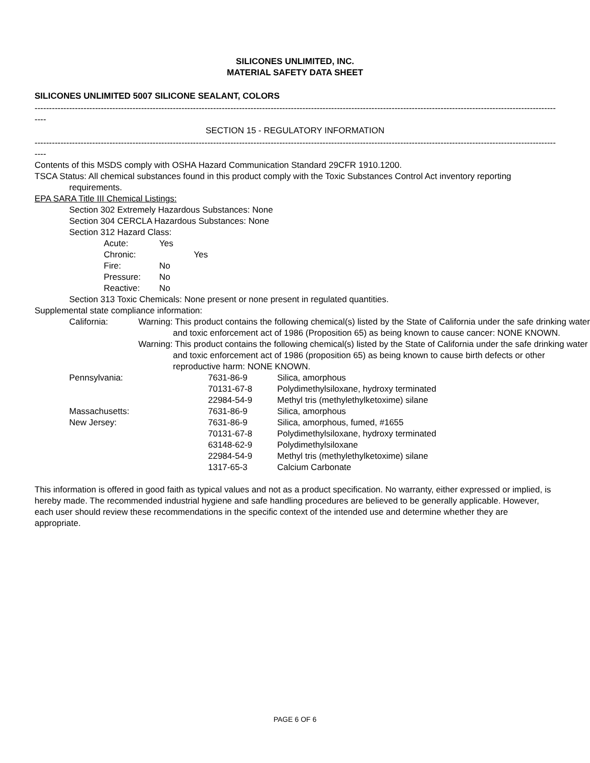SILICONES UNLIMITED, INC.
MATERIAL SAFETY DATA SHEET
SILICONES UNLIMITED 5007 SILICONE SEALANT, COLORS
------------------------------------------------------------------------------------------------------------------------------------------------------------------------------------------
----
SECTION 15 - REGULATORY INFORMATION
------------------------------------------------------------------------------------------------------------------------------------------------------------------------------------------
----
Contents of this MSDS comply with OSHA Hazard Communication Standard 29CFR 1910.1200.
TSCA Status: All chemical substances found in this product comply with the Toxic Substances Control Act inventory reporting requirements.
EPA SARA Title III Chemical Listings:
Section 302 Extremely Hazardous Substances: None
Section 304 CERCLA Hazardous Substances: None
Section 312 Hazard Class:
| Acute: | Yes |
| Chronic: | Yes |
| Fire: | No |
| Pressure: | No |
| Reactive: | No |
Section 313 Toxic Chemicals: None present or none present in regulated quantities.
Supplemental state compliance information:
| California: | Warning: This product contains the following chemical(s) listed by the State of California under the safe drinking water and toxic enforcement act of 1986 (Proposition 65) as being known to cause cancer: NONE KNOWN. Warning: This product contains the following chemical(s) listed by the State of California under the safe drinking water and toxic enforcement act of 1986 (proposition 65) as being known to cause birth defects or other reproductive harm: NONE KNOWN. |
| Pennsylvania: | 7631-86-9 | Silica, amorphous |
| | 70131-67-8 | Polydimethylsiloxane, hydroxy terminated |
| | 22984-54-9 | Methyl tris (methylethylketoxime) silane |
| Massachusetts: | 7631-86-9 | Silica, amorphous |
| New Jersey: | 7631-86-9 | Silica, amorphous, fumed, #1655 |
| | 70131-67-8 | Polydimethylsiloxane, hydroxy terminated |
| | 63148-62-9 | Polydimethylsiloxane |
| | 22984-54-9 | Methyl tris (methylethylketoxime) silane |
| | 1317-65-3 | Calcium Carbonate |
This information is offered in good faith as typical values and not as a product specification. No warranty, either expressed or implied, is hereby made. The recommended industrial hygiene and safe handling procedures are believed to be generally applicable. However, each user should review these recommendations in the specific context of the intended use and determine whether they are appropriate.
PAGE 6 OF 6